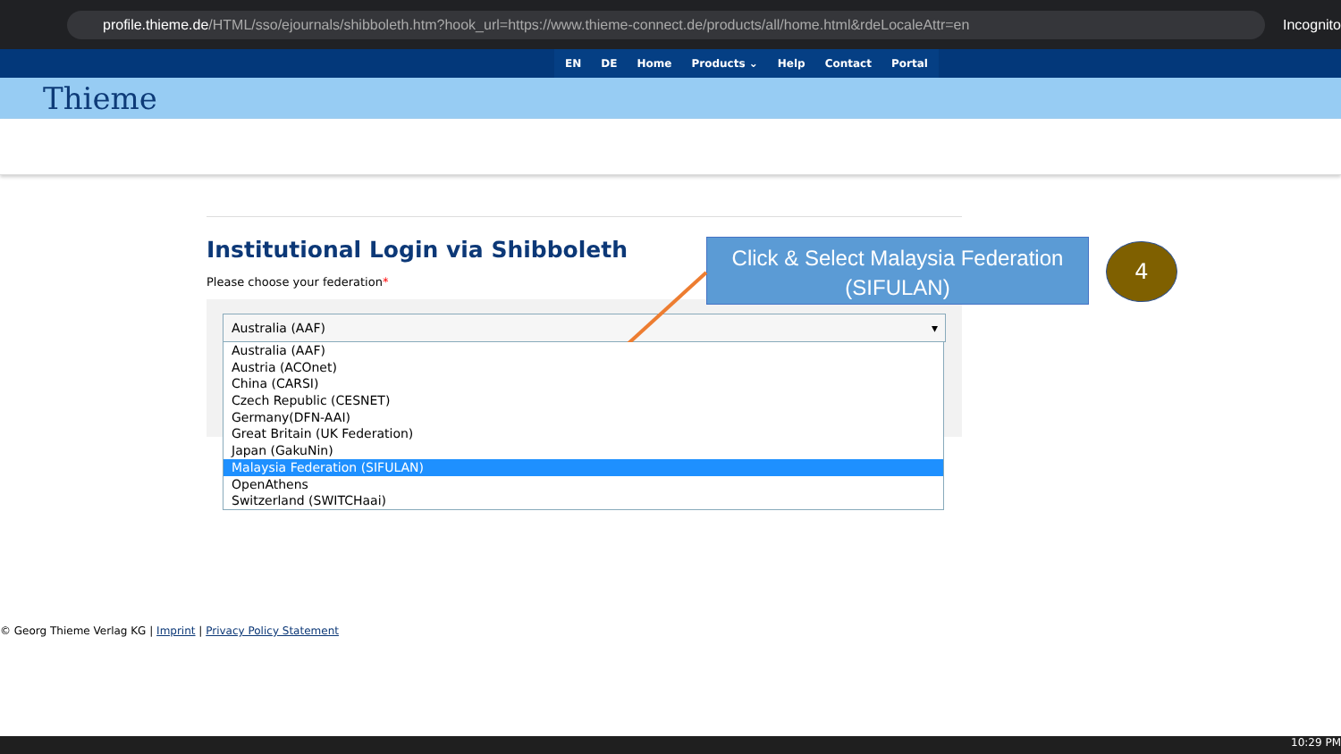profile.thieme.de/HTML/sso/ejournals/shibboleth.htm?hook_url=https://www.thieme-connect.de/products/all/home.html&rdeLocaleAttr=en
Incognito
EN DE Home Products ⌄ Help Contact Portal
Thieme
Institutional Login via Shibboleth
Please choose your federation*
Australia (AAF) ▾
Australia (AAF)
Austria (ACOnet)
China (CARSI)
Czech Republic (CESNET)
Germany(DFN-AAI)
Great Britain (UK Federation)
Japan (GakuNin)
Malaysia Federation (SIFULAN)
OpenAthens
Switzerland (SWITCHaai)
© Georg Thieme Verlag KG | Imprint | Privacy Policy Statement
Click & Select Malaysia Federation (SIFULAN)
4
10:29 PM